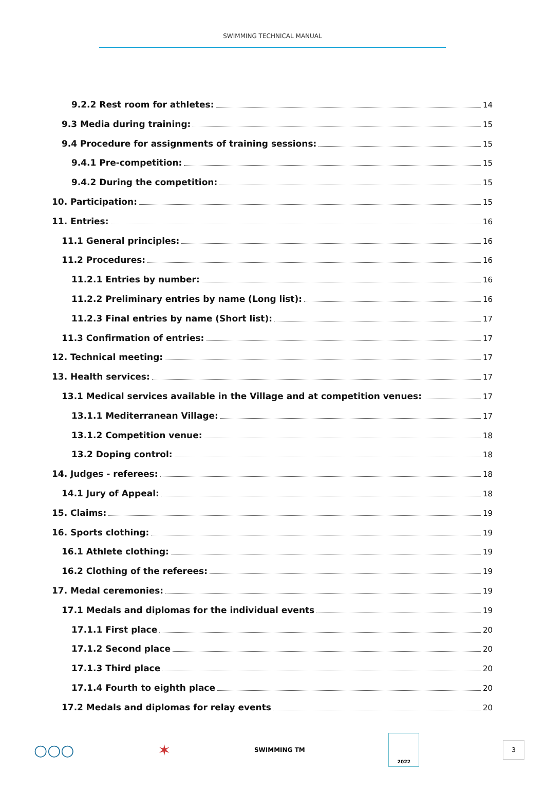SWIMMING TECHNICAL MANUAL
9.2.2 Rest room for athletes: 14
9.3 Media during training: 15
9.4 Procedure for assignments of training sessions: 15
9.4.1 Pre-competition: 15
9.4.2 During the competition: 15
10. Participation: 15
11. Entries: 16
11.1 General principles: 16
11.2 Procedures: 16
11.2.1 Entries by number: 16
11.2.2 Preliminary entries by name (Long list): 16
11.2.3 Final entries by name (Short list): 17
11.3 Confirmation of entries: 17
12. Technical meeting: 17
13. Health services: 17
13.1 Medical services available in the Village and at competition venues: 17
13.1.1 Mediterranean Village: 17
13.1.2 Competition venue: 18
13.2 Doping control: 18
14. Judges - referees: 18
14.1 Jury of Appeal: 18
15. Claims: 19
16. Sports clothing: 19
16.1 Athlete clothing: 19
16.2 Clothing of the referees: 19
17. Medal ceremonies: 19
17.1 Medals and diplomas for the individual events 19
17.1.1 First place 20
17.1.2 Second place 20
17.1.3 Third place 20
17.1.4 Fourth to eighth place 20
17.2 Medals and diplomas for relay events 20
○○○ ✶ SWIMMING TM 2022 3